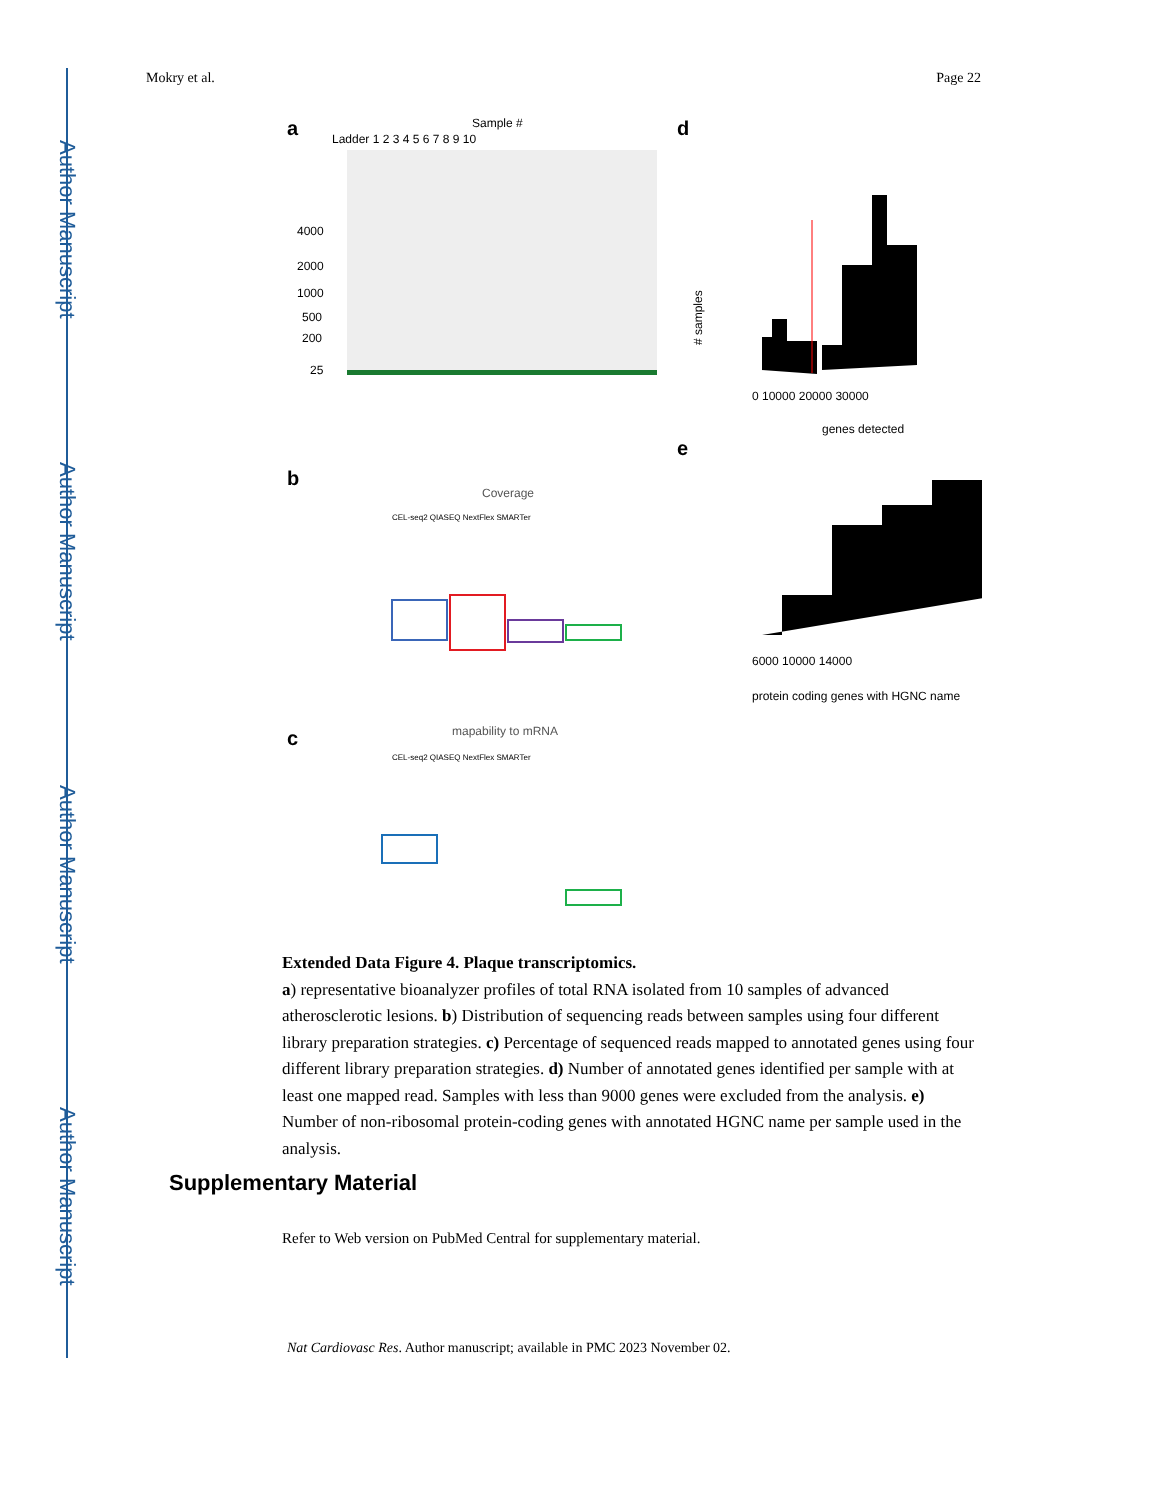Author Manuscript
Author Manuscript
Author Manuscript
Author Manuscript
Mokry et al. Page 22
a
Sample #
Ladder 1 2 3 4 5 6 7 8 9 10
4000
2000
1000
500
200
25
d
0 10000 20000 30000
genes detected
# samples
e
6000 10000 14000
protein coding genes with HGNC name
b
Coverage
CEL-seq2 QIASEQ NextFlex SMARTer
c
mapability to mRNA
CEL-seq2 QIASEQ NextFlex SMARTer
Extended Data Figure 4. Plaque transcriptomics.
a) representative bioanalyzer profiles of total RNA isolated from 10 samples of advanced atherosclerotic lesions. b) Distribution of sequencing reads between samples using four different library preparation strategies. c) Percentage of sequenced reads mapped to annotated genes using four different library preparation strategies. d) Number of annotated genes identified per sample with at least one mapped read. Samples with less than 9000 genes were excluded from the analysis. e) Number of non-ribosomal protein-coding genes with annotated HGNC name per sample used in the analysis.
Supplementary Material
Refer to Web version on PubMed Central for supplementary material.
Nat Cardiovasc Res. Author manuscript; available in PMC 2023 November 02.